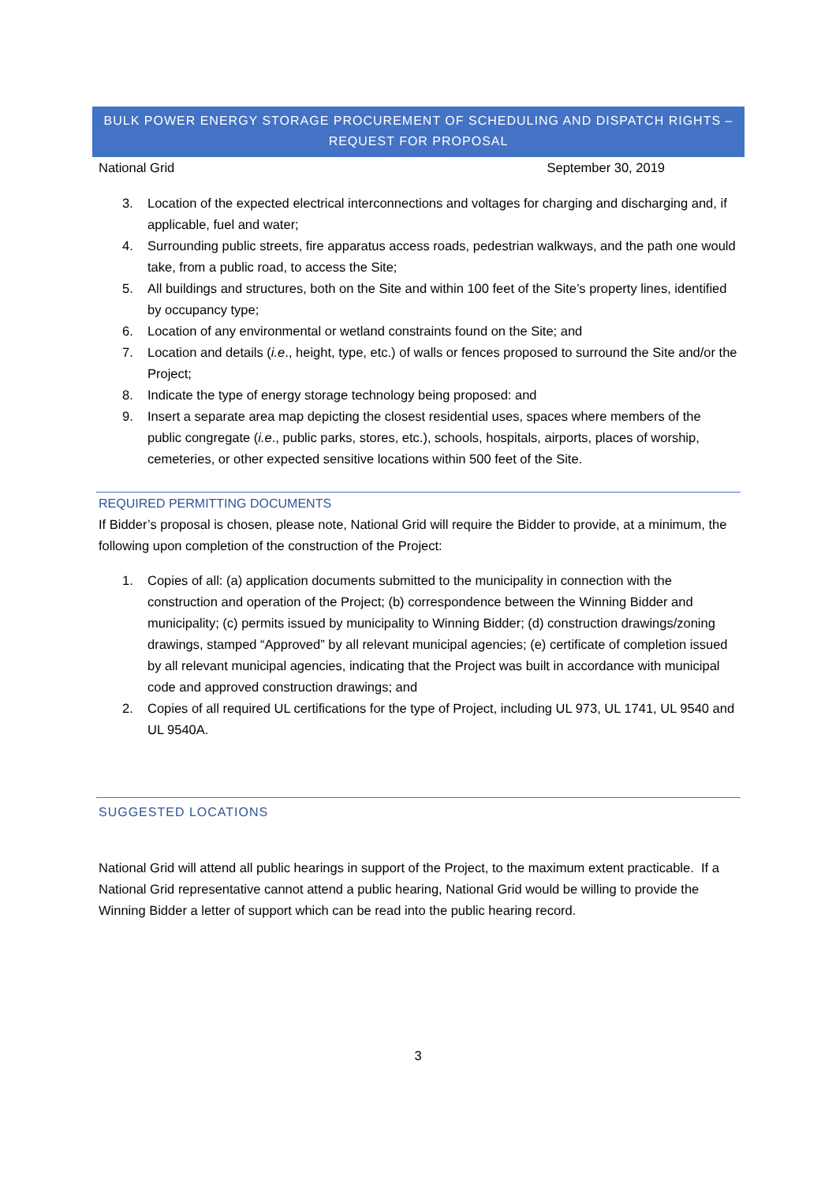BULK POWER ENERGY STORAGE PROCUREMENT OF SCHEDULING AND DISPATCH RIGHTS –
REQUEST FOR PROPOSAL
National Grid September 30, 2019
3. Location of the expected electrical interconnections and voltages for charging and discharging and, if applicable, fuel and water;
4. Surrounding public streets, fire apparatus access roads, pedestrian walkways, and the path one would take, from a public road, to access the Site;
5. All buildings and structures, both on the Site and within 100 feet of the Site’s property lines, identified by occupancy type;
6. Location of any environmental or wetland constraints found on the Site; and
7. Location and details (i.e., height, type, etc.) of walls or fences proposed to surround the Site and/or the Project;
8. Indicate the type of energy storage technology being proposed: and
9. Insert a separate area map depicting the closest residential uses, spaces where members of the public congregate (i.e., public parks, stores, etc.), schools, hospitals, airports, places of worship, cemeteries, or other expected sensitive locations within 500 feet of the Site.
REQUIRED PERMITTING DOCUMENTS
If Bidder’s proposal is chosen, please note, National Grid will require the Bidder to provide, at a minimum, the following upon completion of the construction of the Project:
1. Copies of all: (a) application documents submitted to the municipality in connection with the construction and operation of the Project; (b) correspondence between the Winning Bidder and municipality; (c) permits issued by municipality to Winning Bidder; (d) construction drawings/zoning drawings, stamped “Approved” by all relevant municipal agencies; (e) certificate of completion issued by all relevant municipal agencies, indicating that the Project was built in accordance with municipal code and approved construction drawings; and
2. Copies of all required UL certifications for the type of Project, including UL 973, UL 1741, UL 9540 and UL 9540A.
SUGGESTED LOCATIONS
National Grid will attend all public hearings in support of the Project, to the maximum extent practicable. If a National Grid representative cannot attend a public hearing, National Grid would be willing to provide the Winning Bidder a letter of support which can be read into the public hearing record.
3